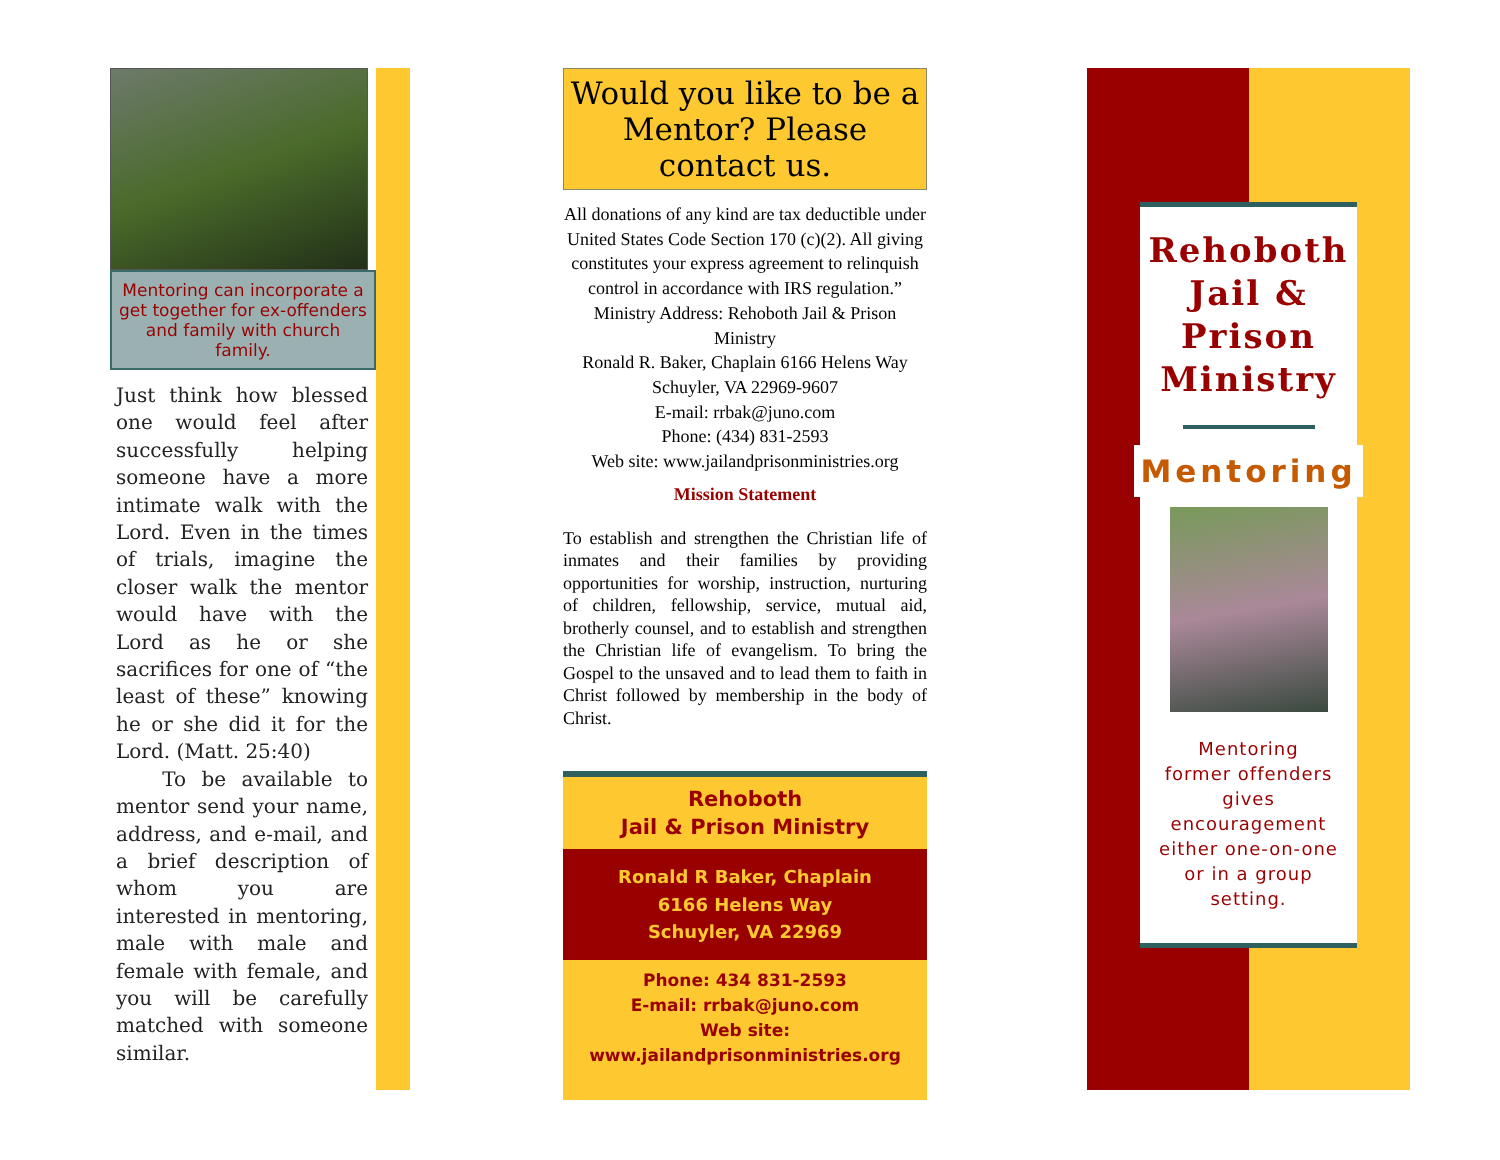Mentoring can incorporate a get together for ex-offenders and family with church family.
Just think how blessed one would feel after successfully helping someone have a more intimate walk with the Lord. Even in the times of trials, imagine the closer walk the mentor would have with the Lord as he or she sacrifices for one of “the least of these” knowing he or she did it for the Lord. (Matt. 25:40)
To be available to mentor send your name, address, and e-mail, and a brief description of whom you are interested in mentoring, male with male and female with female, and you will be carefully matched with someone similar.
Would you like to be a Mentor? Please contact us.
All donations of any kind are tax deductible under United States Code Section 170 (c)(2). All giving constitutes your express agreement to relinquish control in accordance with IRS regulation.”
Ministry Address: Rehoboth Jail & Prison Ministry
Ronald R. Baker, Chaplain 6166 Helens Way Schuyler, VA 22969-9607
E-mail: rrbak@juno.com
Phone: (434) 831-2593
Web site: www.jailandprisonministries.org
Mission Statement
To establish and strengthen the Christian life of inmates and their families by providing opportunities for worship, instruction, nurturing of children, fellowship, service, mutual aid, brotherly counsel, and to establish and strengthen the Christian life of evangelism. To bring the Gospel to the unsaved and to lead them to faith in Christ followed by membership in the body of Christ.
Rehoboth
Jail & Prison Ministry
Ronald R Baker, Chaplain
6166 Helens Way
Schuyler, VA 22969
Phone: 434 831-2593
E-mail: rrbak@juno.com
Web site:
www.jailandprisonministries.org
Rehoboth
Jail &
Prison
Ministry
Mentoring
Mentoring
former offenders
gives
encouragement
either one-on-one
or in a group
setting.